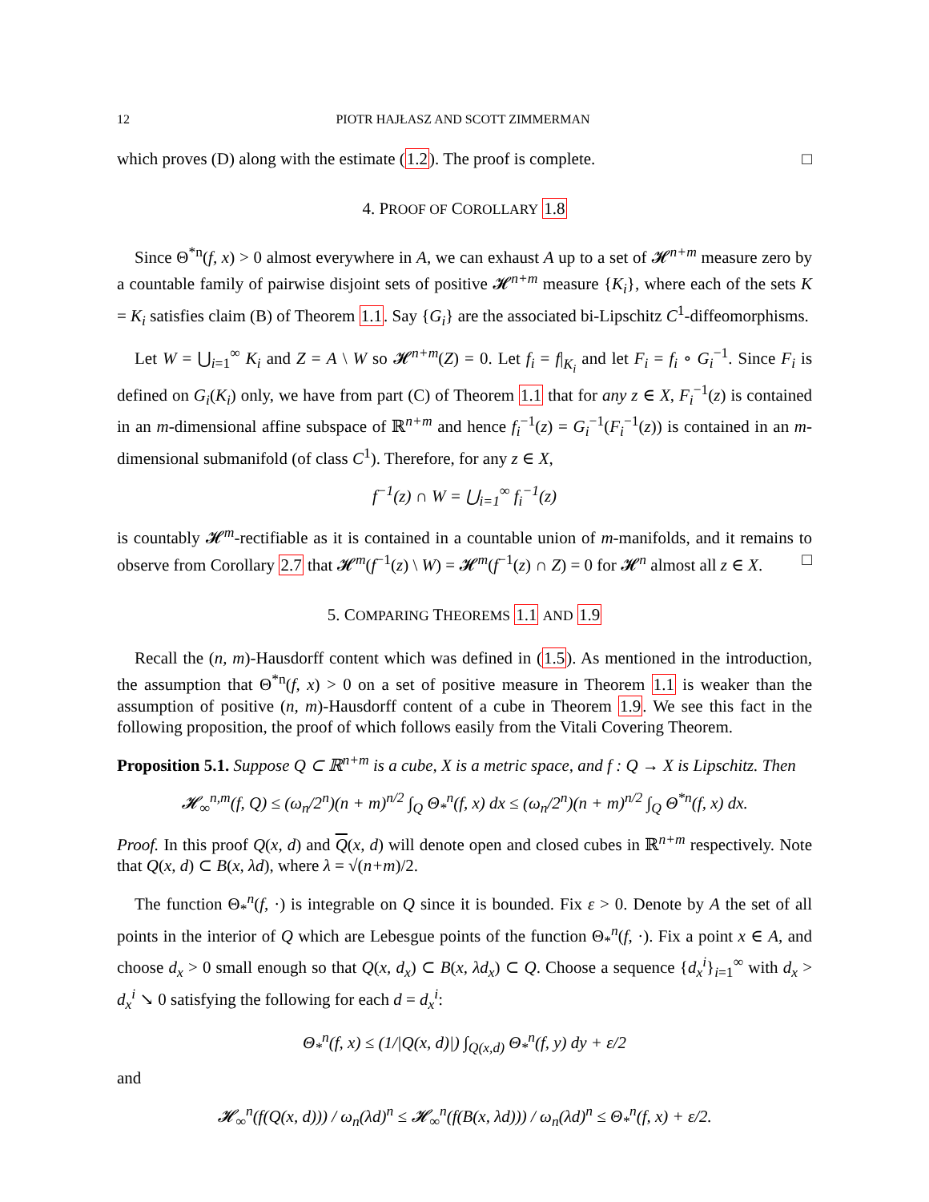12 PIOTR HAJŁASZ AND SCOTT ZIMMERMAN
which proves (D) along with the estimate (1.2). The proof is complete. □
4. PROOF OF COROLLARY 1.8
Since Θ<sup>*n</sup>(f, x) > 0 almost everywhere in A, we can exhaust A up to a set of 𝓗<sup>n+m</sup> measure zero by a countable family of pairwise disjoint sets of positive 𝓗<sup>n+m</sup> measure {K<sub>i</sub>}, where each of the sets K = K<sub>i</sub> satisfies claim (B) of Theorem 1.1. Say {G<sub>i</sub>} are the associated bi-Lipschitz C<sup>1</sup>-diffeomorphisms.
Let W = ⋃<sub>i=1</sub><sup>∞</sup> K<sub>i</sub> and Z = A \ W so 𝓗<sup>n+m</sup>(Z) = 0. Let f<sub>i</sub> = f|<sub>K<sub>i</sub></sub> and let F<sub>i</sub> = f<sub>i</sub> ∘ G<sub>i</sub><sup>−1</sup>. Since F<sub>i</sub> is defined on G<sub>i</sub>(K<sub>i</sub>) only, we have from part (C) of Theorem 1.1 that for any z ∈ X, F<sub>i</sub><sup>−1</sup>(z) is contained in an m-dimensional affine subspace of ℝ<sup>n+m</sup> and hence f<sub>i</sub><sup>−1</sup>(z) = G<sub>i</sub><sup>−1</sup>(F<sub>i</sub><sup>−1</sup>(z)) is contained in an m-dimensional submanifold (of class C<sup>1</sup>). Therefore, for any z ∈ X,
f<sup>−1</sup>(z) ∩ W = ⋃<sub>i=1</sub><sup>∞</sup> f<sub>i</sub><sup>−1</sup>(z)
is countably 𝓗<sup>m</sup>-rectifiable as it is contained in a countable union of m-manifolds, and it remains to observe from Corollary 2.7 that 𝓗<sup>m</sup>(f<sup>−1</sup>(z) \ W) = 𝓗<sup>m</sup>(f<sup>−1</sup>(z) ∩ Z) = 0 for 𝓗<sup>n</sup> almost all z ∈ X. □
5. COMPARING THEOREMS 1.1 AND 1.9
Recall the (n, m)-Hausdorff content which was defined in (1.5). As mentioned in the introduction, the assumption that Θ<sup>*n</sup>(f, x) > 0 on a set of positive measure in Theorem 1.1 is weaker than the assumption of positive (n, m)-Hausdorff content of a cube in Theorem 1.9. We see this fact in the following proposition, the proof of which follows easily from the Vitali Covering Theorem.
Proposition 5.1. Suppose Q ⊂ ℝ<sup>n+m</sup> is a cube, X is a metric space, and f : Q → X is Lipschitz. Then
𝓗<sub>∞</sub><sup>n,m</sup>(f, Q) ≤ (ω<sub>n</sub>/2<sup>n</sup>)(n + m)<sup>n/2</sup> ∫<sub>Q</sub> Θ<sub>*</sub><sup>n</sup>(f, x) dx ≤ (ω<sub>n</sub>/2<sup>n</sup>)(n + m)<sup>n/2</sup> ∫<sub>Q</sub> Θ<sup>*n</sup>(f, x) dx.
Proof. In this proof Q(x, d) and Q(x, d) will denote open and closed cubes in ℝ<sup>n+m</sup> respectively. Note that Q(x, d) ⊂ B(x, λd), where λ = √(n+m)/2.
The function Θ<sub>*</sub><sup>n</sup>(f, ·) is integrable on Q since it is bounded. Fix ε > 0. Denote by A the set of all points in the interior of Q which are Lebesgue points of the function Θ<sub>*</sub><sup>n</sup>(f, ·). Fix a point x ∈ A, and choose d<sub>x</sub> > 0 small enough so that Q(x, d<sub>x</sub>) ⊂ B(x, λd<sub>x</sub>) ⊂ Q. Choose a sequence {d<sub>x</sub><sup>i</sup>}<sub>i=1</sub><sup>∞</sup> with d<sub>x</sub> > d<sub>x</sub><sup>i</sup> ↘ 0 satisfying the following for each d = d<sub>x</sub><sup>i</sup>:
Θ<sub>*</sub><sup>n</sup>(f, x) ≤ (1/|Q(x, d)|) ∫<sub>Q(x,d)</sub> Θ<sub>*</sub><sup>n</sup>(f, y) dy + ε/2
and
𝓗<sub>∞</sub><sup>n</sup>(f(Q(x, d))) / ω<sub>n</sub>(λd)<sup>n</sup> ≤ 𝓗<sub>∞</sub><sup>n</sup>(f(B(x, λd))) / ω<sub>n</sub>(λd)<sup>n</sup> ≤ Θ<sub>*</sub><sup>n</sup>(f, x) + ε/2.